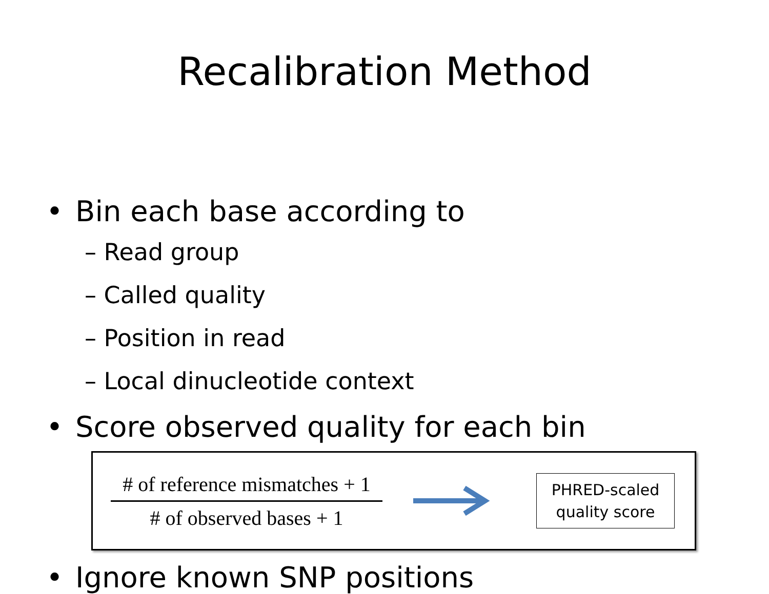Recalibration Method
• Bin each base according to
– Read group
– Called quality
– Position in read
– Local dinucleotide context
• Score observed quality for each bin
# of reference mismatches + 1
# of observed bases + 1
PHRED-scaled
quality score
• Ignore known SNP positions